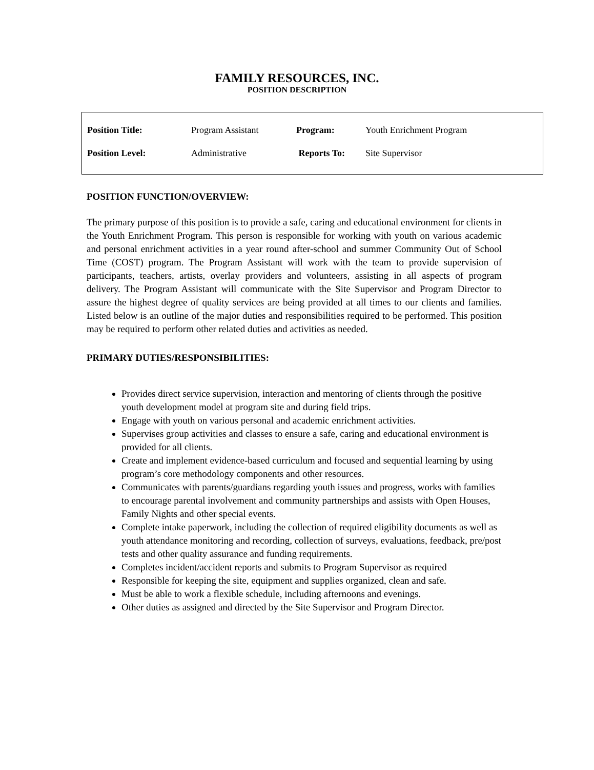FAMILY RESOURCES, INC.
POSITION DESCRIPTION
| Position Title: | Program Assistant | Program: | Youth Enrichment Program |
| Position Level: | Administrative | Reports To: | Site Supervisor |
POSITION FUNCTION/OVERVIEW:
The primary purpose of this position is to provide a safe, caring and educational environment for clients in the Youth Enrichment Program. This person is responsible for working with youth on various academic and personal enrichment activities in a year round after-school and summer Community Out of School Time (COST) program. The Program Assistant will work with the team to provide supervision of participants, teachers, artists, overlay providers and volunteers, assisting in all aspects of program delivery. The Program Assistant will communicate with the Site Supervisor and Program Director to assure the highest degree of quality services are being provided at all times to our clients and families. Listed below is an outline of the major duties and responsibilities required to be performed. This position may be required to perform other related duties and activities as needed.
PRIMARY DUTIES/RESPONSIBILITIES:
Provides direct service supervision, interaction and mentoring of clients through the positive youth development model at program site and during field trips.
Engage with youth on various personal and academic enrichment activities.
Supervises group activities and classes to ensure a safe, caring and educational environment is provided for all clients.
Create and implement evidence-based curriculum and focused and sequential learning by using program’s core methodology components and other resources.
Communicates with parents/guardians regarding youth issues and progress, works with families to encourage parental involvement and community partnerships and assists with Open Houses, Family Nights and other special events.
Complete intake paperwork, including the collection of required eligibility documents as well as youth attendance monitoring and recording, collection of surveys, evaluations, feedback, pre/post tests and other quality assurance and funding requirements.
Completes incident/accident reports and submits to Program Supervisor as required
Responsible for keeping the site, equipment and supplies organized, clean and safe.
Must be able to work a flexible schedule, including afternoons and evenings.
Other duties as assigned and directed by the Site Supervisor and Program Director.